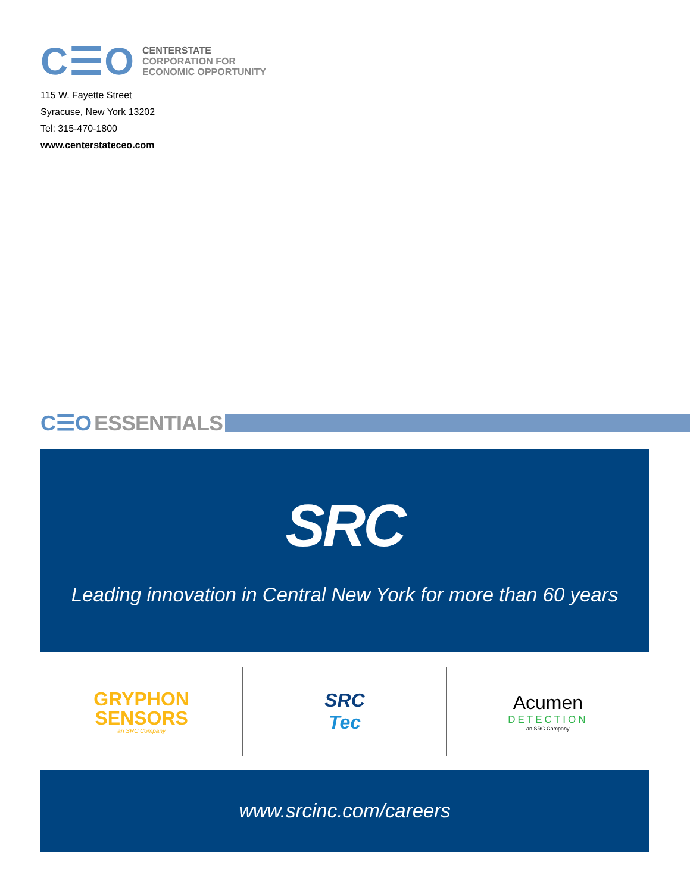C☰O
CENTERSTATE
CORPORATION FOR
ECONOMIC OPPORTUNITY
115 W. Fayette Street
Syracuse, New York 13202
Tel: 315-470-1800
www.centerstateceo.com
C☰O ESSENTIALS
SRC
Leading innovation in Central New York for more than 60 years
GRYPHON
SENSORS
an SRC Company
SRC
Tec
Acumen
DETECTION
an SRC Company
www.srcinc.com/careers